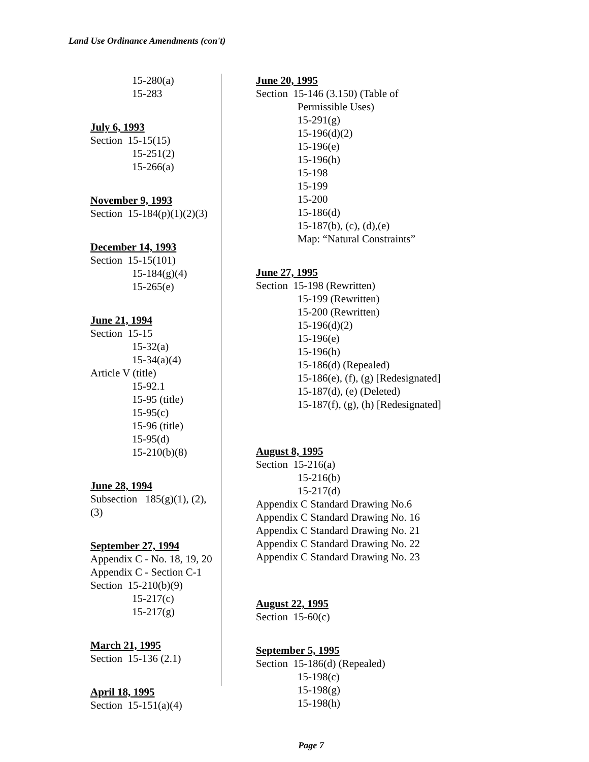Land Use Ordinance Amendments (con't)
15-280(a)
15-283
July 6, 1993
Section 15-15(15)
15-251(2)
15-266(a)
November 9, 1993
Section 15-184(p)(1)(2)(3)
December 14, 1993
Section 15-15(101)
15-184(g)(4)
15-265(e)
June 21, 1994
Section 15-15
15-32(a)
15-34(a)(4)
Article V (title)
15-92.1
15-95 (title)
15-95(c)
15-96 (title)
15-95(d)
15-210(b)(8)
June 28, 1994
Subsection 185(g)(1), (2), (3)
September 27, 1994
Appendix C - No. 18, 19, 20
Appendix C - Section C-1
Section 15-210(b)(9)
15-217(c)
15-217(g)
March 21, 1995
Section 15-136 (2.1)
April 18, 1995
Section 15-151(a)(4)
June 20, 1995
Section 15-146 (3.150) (Table of
Permissible Uses)
15-291(g)
15-196(d)(2)
15-196(e)
15-196(h)
15-198
15-199
15-200
15-186(d)
15-187(b), (c), (d),(e)
Map: “Natural Constraints”
June 27, 1995
Section 15-198 (Rewritten)
15-199 (Rewritten)
15-200 (Rewritten)
15-196(d)(2)
15-196(e)
15-196(h)
15-186(d) (Repealed)
15-186(e), (f), (g) [Redesignated]
15-187(d), (e) (Deleted)
15-187(f), (g), (h) [Redesignated]
August 8, 1995
Section 15-216(a)
15-216(b)
15-217(d)
Appendix C Standard Drawing No.6
Appendix C Standard Drawing No. 16
Appendix C Standard Drawing No. 21
Appendix C Standard Drawing No. 22
Appendix C Standard Drawing No. 23
August 22, 1995
Section 15-60(c)
September 5, 1995
Section 15-186(d) (Repealed)
15-198(c)
15-198(g)
15-198(h)
Page 7